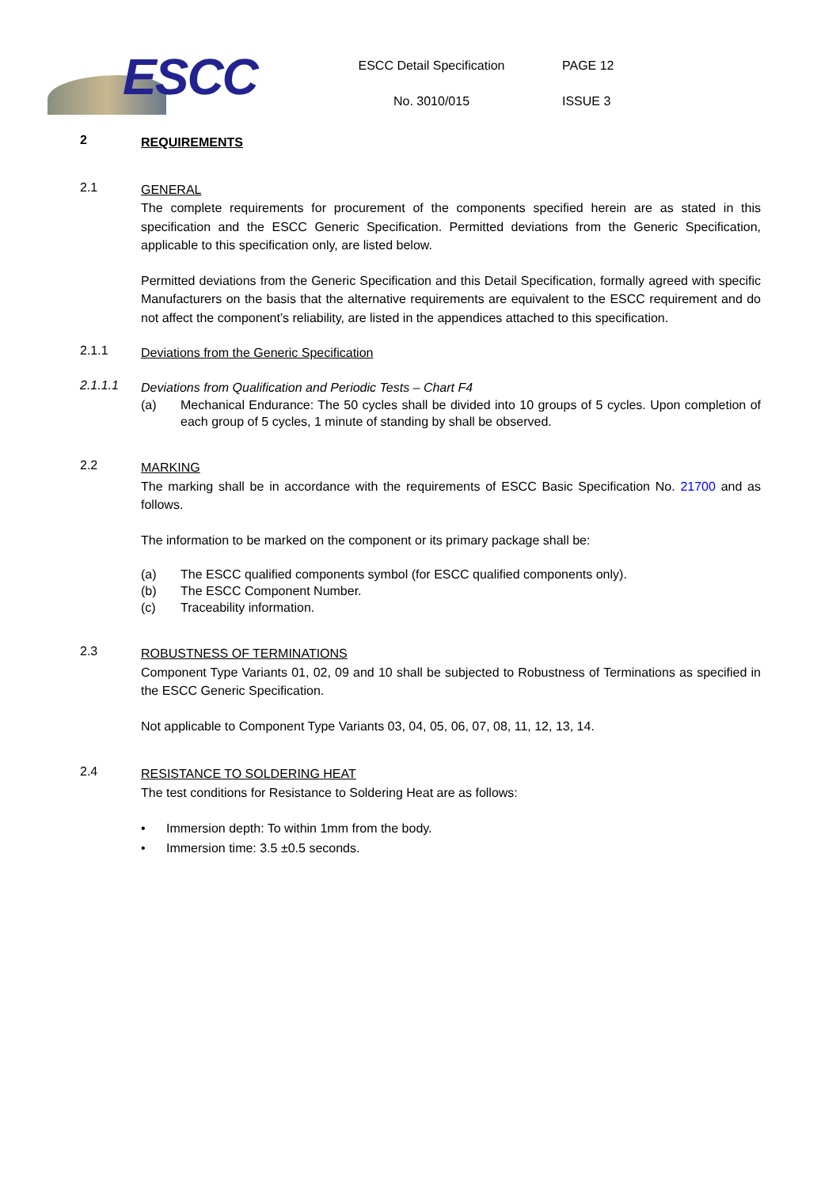ESCC
ESCC Detail Specification
No. 3010/015
PAGE 12
ISSUE 3
2
REQUIREMENTS
2.1
GENERAL
The complete requirements for procurement of the components specified herein are as stated in this specification and the ESCC Generic Specification. Permitted deviations from the Generic Specification, applicable to this specification only, are listed below.
Permitted deviations from the Generic Specification and this Detail Specification, formally agreed with specific Manufacturers on the basis that the alternative requirements are equivalent to the ESCC requirement and do not affect the component’s reliability, are listed in the appendices attached to this specification.
2.1.1
Deviations from the Generic Specification
2.1.1.1
Deviations from Qualification and Periodic Tests – Chart F4
(a) Mechanical Endurance: The 50 cycles shall be divided into 10 groups of 5 cycles. Upon completion of each group of 5 cycles, 1 minute of standing by shall be observed.
2.2
MARKING
The marking shall be in accordance with the requirements of ESCC Basic Specification No. 21700 and as follows.
The information to be marked on the component or its primary package shall be:
(a) The ESCC qualified components symbol (for ESCC qualified components only).
(b) The ESCC Component Number.
(c) Traceability information.
2.3
ROBUSTNESS OF TERMINATIONS
Component Type Variants 01, 02, 09 and 10 shall be subjected to Robustness of Terminations as specified in the ESCC Generic Specification.
Not applicable to Component Type Variants 03, 04, 05, 06, 07, 08, 11, 12, 13, 14.
2.4
RESISTANCE TO SOLDERING HEAT
The test conditions for Resistance to Soldering Heat are as follows:
• Immersion depth: To within 1mm from the body.
• Immersion time: 3.5 ±0.5 seconds.